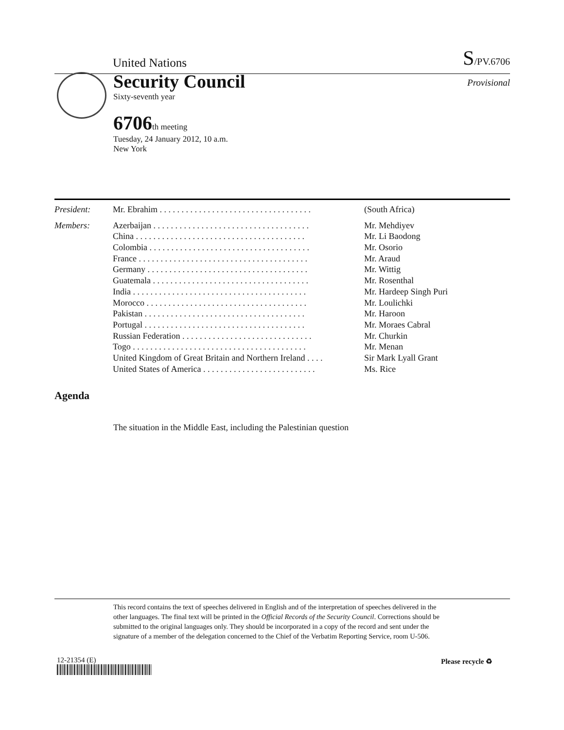United Nations
S/PV.6706
Security Council Provisional
Sixty-seventh year
6706th meeting
Tuesday, 24 January 2012, 10 a.m.
New York
| President: | Mr. Ebrahim . . . . . . . . . . . . . . . . . . . . . . . . . . . . . . . . . . . | (South Africa) |
| Members: | Azerbaijan . . . . . . . . . . . . . . . . . . . . . . . . . . . . . . . . . . . . | Mr. Mehdiyev |
| | China . . . . . . . . . . . . . . . . . . . . . . . . . . . . . . . . . . . . . . . | Mr. Li Baodong |
| | Colombia . . . . . . . . . . . . . . . . . . . . . . . . . . . . . . . . . . . . . | Mr. Osorio |
| | France . . . . . . . . . . . . . . . . . . . . . . . . . . . . . . . . . . . . . . . | Mr. Araud |
| | Germany . . . . . . . . . . . . . . . . . . . . . . . . . . . . . . . . . . . . . | Mr. Wittig |
| | Guatemala . . . . . . . . . . . . . . . . . . . . . . . . . . . . . . . . . . . . | Mr. Rosenthal |
| | India . . . . . . . . . . . . . . . . . . . . . . . . . . . . . . . . . . . . . . . . | Mr. Hardeep Singh Puri |
| | Morocco . . . . . . . . . . . . . . . . . . . . . . . . . . . . . . . . . . . . . | Mr. Loulichki |
| | Pakistan . . . . . . . . . . . . . . . . . . . . . . . . . . . . . . . . . . . . . | Mr. Haroon |
| | Portugal . . . . . . . . . . . . . . . . . . . . . . . . . . . . . . . . . . . . . | Mr. Moraes Cabral |
| | Russian Federation . . . . . . . . . . . . . . . . . . . . . . . . . . . . . . | Mr. Churkin |
| | Togo . . . . . . . . . . . . . . . . . . . . . . . . . . . . . . . . . . . . . . . . | Mr. Menan |
| | United Kingdom of Great Britain and Northern Ireland . . . . | Sir Mark Lyall Grant |
| | United States of America . . . . . . . . . . . . . . . . . . . . . . . . . . | Ms. Rice |
Agenda
The situation in the Middle East, including the Palestinian question
This record contains the text of speeches delivered in English and of the interpretation of speeches delivered in the other languages. The final text will be printed in the Official Records of the Security Council. Corrections should be submitted to the original languages only. They should be incorporated in a copy of the record and sent under the signature of a member of the delegation concerned to the Chief of the Verbatim Reporting Service, room U-506.
12-21354 (E) Please recycle ♻